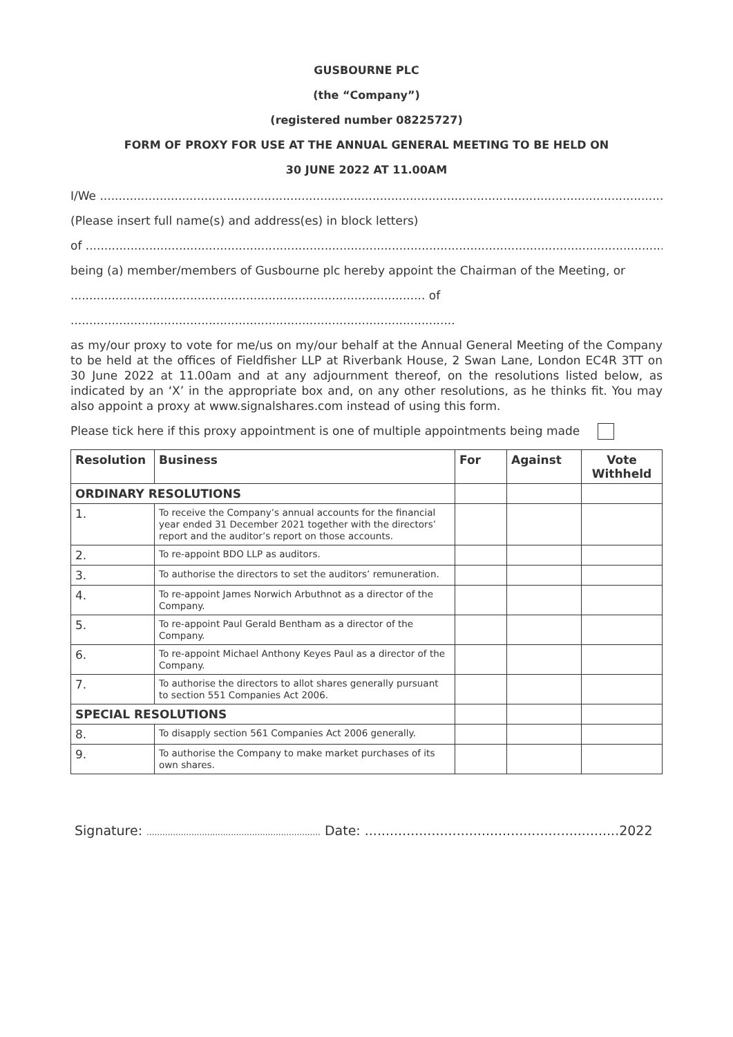GUSBOURNE PLC
(the “Company”)
(registered number 08225727)
FORM OF PROXY FOR USE AT THE ANNUAL GENERAL MEETING TO BE HELD ON
30 JUNE 2022 AT 11.00AM
I/We .....................................................................................................................................................................................................
(Please insert full name(s) and address(es) in block letters)
of .........................................................................................................................................................................................................
being (a) member/members of Gusbourne plc hereby appoint the Chairman of the Meeting, or
............................................................................................... of
.......................................................................................................
as my/our proxy to vote for me/us on my/our behalf at the Annual General Meeting of the Company to be held at the offices of Fieldfisher LLP at Riverbank House, 2 Swan Lane, London EC4R 3TT on 30 June 2022 at 11.00am and at any adjournment thereof, on the resolutions listed below, as indicated by an ‘X’ in the appropriate box and, on any other resolutions, as he thinks fit. You may also appoint a proxy at www.signalshares.com instead of using this form.
Please tick here if this proxy appointment is one of multiple appointments being made
| Resolution | Business | For | Against | Vote Withheld |
| --- | --- | --- | --- | --- |
| ORDINARY RESOLUTIONS | | | | |
| 1. | To receive the Company’s annual accounts for the financial year ended 31 December 2021 together with the directors’ report and the auditor’s report on those accounts. | | | |
| 2. | To re-appoint BDO LLP as auditors. | | | |
| 3. | To authorise the directors to set the auditors’ remuneration. | | | |
| 4. | To re-appoint James Norwich Arbuthnot as a director of the Company. | | | |
| 5. | To re-appoint Paul Gerald Bentham as a director of the Company. | | | |
| 6. | To re-appoint Michael Anthony Keyes Paul as a director of the Company. | | | |
| 7. | To authorise the directors to allot shares generally pursuant to section 551 Companies Act 2006. | | | |
| SPECIAL RESOLUTIONS | | | | |
| 8. | To disapply section 561 Companies Act 2006 generally. | | | |
| 9. | To authorise the Company to make market purchases of its own shares. | | | |
Signature: .................................................................. Date: .............................................................2022